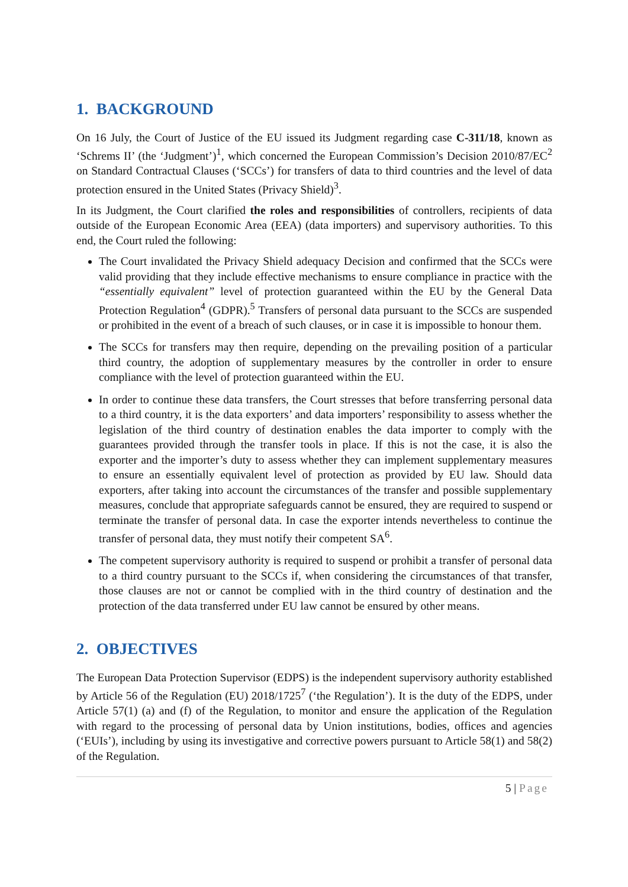1. BACKGROUND
On 16 July, the Court of Justice of the EU issued its Judgment regarding case C-311/18, known as ‘Schrems II’ (the ‘Judgment’)<sup>1</sup>, which concerned the European Commission’s Decision 2010/87/EC<sup>2</sup> on Standard Contractual Clauses (‘SCCs’) for transfers of data to third countries and the level of data protection ensured in the United States (Privacy Shield)<sup>3</sup>.
In its Judgment, the Court clarified the roles and responsibilities of controllers, recipients of data outside of the European Economic Area (EEA) (data importers) and supervisory authorities. To this end, the Court ruled the following:
The Court invalidated the Privacy Shield adequacy Decision and confirmed that the SCCs were valid providing that they include effective mechanisms to ensure compliance in practice with the “essentially equivalent” level of protection guaranteed within the EU by the General Data Protection Regulation<sup>4</sup> (GDPR).<sup>5</sup> Transfers of personal data pursuant to the SCCs are suspended or prohibited in the event of a breach of such clauses, or in case it is impossible to honour them.
The SCCs for transfers may then require, depending on the prevailing position of a particular third country, the adoption of supplementary measures by the controller in order to ensure compliance with the level of protection guaranteed within the EU.
In order to continue these data transfers, the Court stresses that before transferring personal data to a third country, it is the data exporters’ and data importers’ responsibility to assess whether the legislation of the third country of destination enables the data importer to comply with the guarantees provided through the transfer tools in place. If this is not the case, it is also the exporter and the importer’s duty to assess whether they can implement supplementary measures to ensure an essentially equivalent level of protection as provided by EU law. Should data exporters, after taking into account the circumstances of the transfer and possible supplementary measures, conclude that appropriate safeguards cannot be ensured, they are required to suspend or terminate the transfer of personal data. In case the exporter intends nevertheless to continue the transfer of personal data, they must notify their competent SA<sup>6</sup>.
The competent supervisory authority is required to suspend or prohibit a transfer of personal data to a third country pursuant to the SCCs if, when considering the circumstances of that transfer, those clauses are not or cannot be complied with in the third country of destination and the protection of the data transferred under EU law cannot be ensured by other means.
2. OBJECTIVES
The European Data Protection Supervisor (EDPS) is the independent supervisory authority established by Article 56 of the Regulation (EU) 2018/1725<sup>7</sup> (‘the Regulation’). It is the duty of the EDPS, under Article 57(1) (a) and (f) of the Regulation, to monitor and ensure the application of the Regulation with regard to the processing of personal data by Union institutions, bodies, offices and agencies (‘EUIs’), including by using its investigative and corrective powers pursuant to Article 58(1) and 58(2) of the Regulation.
5 | Page